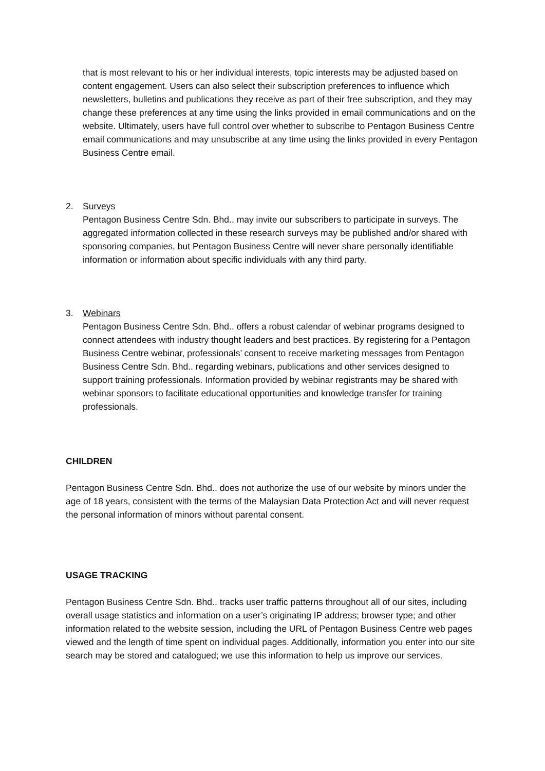that is most relevant to his or her individual interests, topic interests may be adjusted based on content engagement. Users can also select their subscription preferences to influence which newsletters, bulletins and publications they receive as part of their free subscription, and they may change these preferences at any time using the links provided in email communications and on the website. Ultimately, users have full control over whether to subscribe to Pentagon Business Centre email communications and may unsubscribe at any time using the links provided in every Pentagon Business Centre email.
2. Surveys
Pentagon Business Centre Sdn. Bhd.. may invite our subscribers to participate in surveys. The aggregated information collected in these research surveys may be published and/or shared with sponsoring companies, but Pentagon Business Centre will never share personally identifiable information or information about specific individuals with any third party.
3. Webinars
Pentagon Business Centre Sdn. Bhd.. offers a robust calendar of webinar programs designed to connect attendees with industry thought leaders and best practices. By registering for a Pentagon Business Centre webinar, professionals’ consent to receive marketing messages from Pentagon Business Centre Sdn. Bhd.. regarding webinars, publications and other services designed to support training professionals. Information provided by webinar registrants may be shared with webinar sponsors to facilitate educational opportunities and knowledge transfer for training professionals.
CHILDREN
Pentagon Business Centre Sdn. Bhd.. does not authorize the use of our website by minors under the age of 18 years, consistent with the terms of the Malaysian Data Protection Act and will never request the personal information of minors without parental consent.
USAGE TRACKING
Pentagon Business Centre Sdn. Bhd.. tracks user traffic patterns throughout all of our sites, including overall usage statistics and information on a user’s originating IP address; browser type; and other information related to the website session, including the URL of Pentagon Business Centre web pages viewed and the length of time spent on individual pages. Additionally, information you enter into our site search may be stored and catalogued; we use this information to help us improve our services.